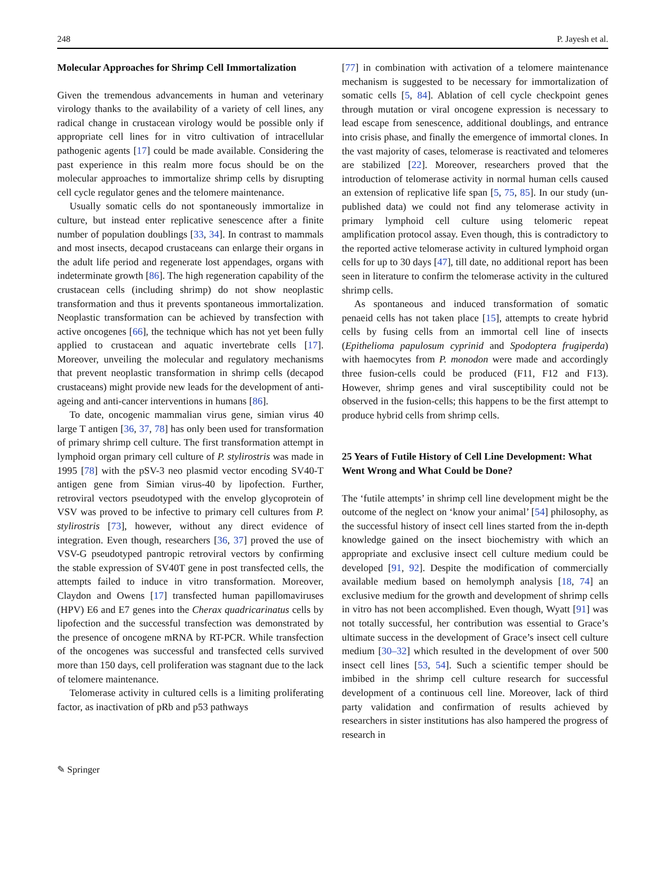248 P. Jayesh et al.
Molecular Approaches for Shrimp Cell Immortalization
Given the tremendous advancements in human and veterinary virology thanks to the availability of a variety of cell lines, any radical change in crustacean virology would be possible only if appropriate cell lines for in vitro cultivation of intracellular pathogenic agents [17] could be made available. Considering the past experience in this realm more focus should be on the molecular approaches to immortalize shrimp cells by disrupting cell cycle regulator genes and the telomere maintenance.
Usually somatic cells do not spontaneously immortalize in culture, but instead enter replicative senescence after a finite number of population doublings [33, 34]. In contrast to mammals and most insects, decapod crustaceans can enlarge their organs in the adult life period and regenerate lost appendages, organs with indeterminate growth [86]. The high regeneration capability of the crustacean cells (including shrimp) do not show neoplastic transformation and thus it prevents spontaneous immortalization. Neoplastic transformation can be achieved by transfection with active oncogenes [66], the technique which has not yet been fully applied to crustacean and aquatic invertebrate cells [17]. Moreover, unveiling the molecular and regulatory mechanisms that prevent neoplastic transformation in shrimp cells (decapod crustaceans) might provide new leads for the development of anti-ageing and anti-cancer interventions in humans [86].
To date, oncogenic mammalian virus gene, simian virus 40 large T antigen [36, 37, 78] has only been used for transformation of primary shrimp cell culture. The first transformation attempt in lymphoid organ primary cell culture of P. stylirostris was made in 1995 [78] with the pSV-3 neo plasmid vector encoding SV40-T antigen gene from Simian virus-40 by lipofection. Further, retroviral vectors pseudotyped with the envelop glycoprotein of VSV was proved to be infective to primary cell cultures from P. stylirostris [73], however, without any direct evidence of integration. Even though, researchers [36, 37] proved the use of VSV-G pseudotyped pantropic retroviral vectors by confirming the stable expression of SV40T gene in post transfected cells, the attempts failed to induce in vitro transformation. Moreover, Claydon and Owens [17] transfected human papillomaviruses (HPV) E6 and E7 genes into the Cherax quadricarinatus cells by lipofection and the successful transfection was demonstrated by the presence of oncogene mRNA by RT-PCR. While transfection of the oncogenes was successful and transfected cells survived more than 150 days, cell proliferation was stagnant due to the lack of telomere maintenance.
Telomerase activity in cultured cells is a limiting proliferating factor, as inactivation of pRb and p53 pathways
[77] in combination with activation of a telomere maintenance mechanism is suggested to be necessary for immortalization of somatic cells [5, 84]. Ablation of cell cycle checkpoint genes through mutation or viral oncogene expression is necessary to lead escape from senescence, additional doublings, and entrance into crisis phase, and finally the emergence of immortal clones. In the vast majority of cases, telomerase is reactivated and telomeres are stabilized [22]. Moreover, researchers proved that the introduction of telomerase activity in normal human cells caused an extension of replicative life span [5, 75, 85]. In our study (un-published data) we could not find any telomerase activity in primary lymphoid cell culture using telomeric repeat amplification protocol assay. Even though, this is contradictory to the reported active telomerase activity in cultured lymphoid organ cells for up to 30 days [47], till date, no additional report has been seen in literature to confirm the telomerase activity in the cultured shrimp cells.
As spontaneous and induced transformation of somatic penaeid cells has not taken place [15], attempts to create hybrid cells by fusing cells from an immortal cell line of insects (Epithelioma papulosum cyprinid and Spodoptera frugiperda) with haemocytes from P. monodon were made and accordingly three fusion-cells could be produced (F11, F12 and F13). However, shrimp genes and viral susceptibility could not be observed in the fusion-cells; this happens to be the first attempt to produce hybrid cells from shrimp cells.
25 Years of Futile History of Cell Line Development: What Went Wrong and What Could be Done?
The ‘futile attempts’ in shrimp cell line development might be the outcome of the neglect on ‘know your animal’ [54] philosophy, as the successful history of insect cell lines started from the in-depth knowledge gained on the insect biochemistry with which an appropriate and exclusive insect cell culture medium could be developed [91, 92]. Despite the modification of commercially available medium based on hemolymph analysis [18, 74] an exclusive medium for the growth and development of shrimp cells in vitro has not been accomplished. Even though, Wyatt [91] was not totally successful, her contribution was essential to Grace’s ultimate success in the development of Grace’s insect cell culture medium [30–32] which resulted in the development of over 500 insect cell lines [53, 54]. Such a scientific temper should be imbibed in the shrimp cell culture research for successful development of a continuous cell line. Moreover, lack of third party validation and confirmation of results achieved by researchers in sister institutions has also hampered the progress of research in
✎ Springer